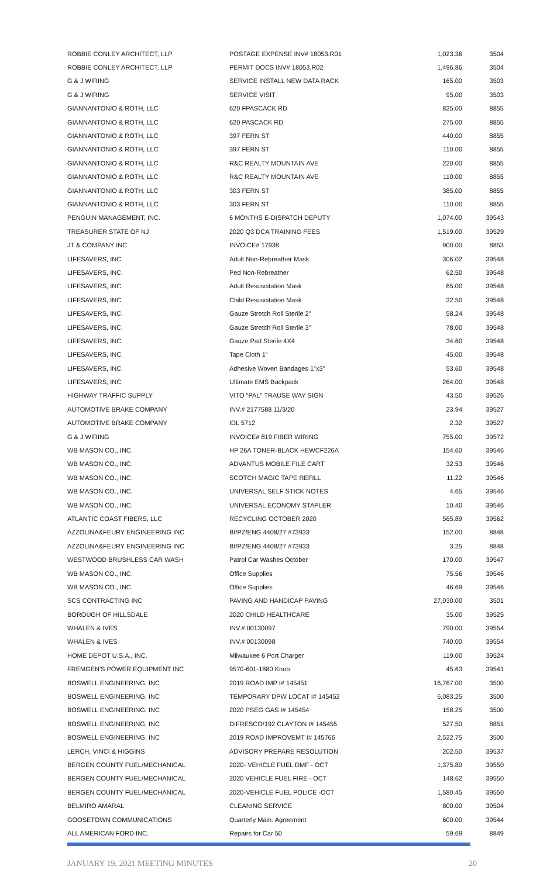| ROBBIE CONLEY ARCHITECT, LLP | POSTAGE EXPENSE INV# 18053.R01 | 1,023.36 | 3504 |
| ROBBIE CONLEY ARCHITECT, LLP | PERMIT DOCS INV# 18053.R02 | 1,496.86 | 3504 |
| G & J WIRING | SERVICE INSTALL NEW DATA RACK | 165.00 | 3503 |
| G & J WIRING | SERVICE VISIT | 95.00 | 3503 |
| GIANNANTONIO & ROTH, LLC | 620 FPASCACK RD | 825.00 | 8855 |
| GIANNANTONIO & ROTH, LLC | 620 PASCACK RD | 275.00 | 8855 |
| GIANNANTONIO & ROTH, LLC | 397 FERN ST | 440.00 | 8855 |
| GIANNANTONIO & ROTH, LLC | 397 FERN ST | 110.00 | 8855 |
| GIANNANTONIO & ROTH, LLC | R&C REALTY MOUNTAIN AVE | 220.00 | 8855 |
| GIANNANTONIO & ROTH, LLC | R&C REALTY MOUNTAIN AVE | 110.00 | 8855 |
| GIANNANTONIO & ROTH, LLC | 303 FERN ST | 385.00 | 8855 |
| GIANNANTONIO & ROTH, LLC | 303 FERN ST | 110.00 | 8855 |
| PENGUIN MANAGEMENT, INC. | 6 MONTHS E-DISPATCH DEPUTY | 1,074.00 | 39543 |
| TREASURER STATE OF NJ | 2020 Q3 DCA TRAINING FEES | 1,519.00 | 39529 |
| JT & COMPANY INC | INVOICE# 17938 | 900.00 | 8853 |
| LIFESAVERS, INC. | Adult Non-Rebreather Mask | 306.02 | 39548 |
| LIFESAVERS, INC. | Ped Non-Rebreather | 62.50 | 39548 |
| LIFESAVERS, INC. | Adult Resuscitation Mask | 65.00 | 39548 |
| LIFESAVERS, INC. | Child Resuscitation Mask | 32.50 | 39548 |
| LIFESAVERS, INC. | Gauze Stretch Roll Sterile 2" | 58.24 | 39548 |
| LIFESAVERS, INC. | Gauze Stretch Roll Sterile 3" | 78.00 | 39548 |
| LIFESAVERS, INC. | Gauze Pad Sterile 4X4 | 34.60 | 39548 |
| LIFESAVERS, INC. | Tape Cloth 1" | 45.00 | 39548 |
| LIFESAVERS, INC. | Adhesive Woven Bandages 1"x3" | 53.60 | 39548 |
| LIFESAVERS, INC. | Ultimate EMS Backpack | 264.00 | 39548 |
| HIGHWAY TRAFFIC SUPPLY | VITO "PAL" TRAUSE WAY SIGN | 43.50 | 39526 |
| AUTOMOTIVE BRAKE COMPANY | INV.# 2177588 11/3/20 | 23.94 | 39527 |
| AUTOMOTIVE BRAKE COMPANY | IDL 5712 | 2.32 | 39527 |
| G & J WIRING | INVOICE# 819 FIBER WIRING | 755.00 | 39572 |
| WB MASON CO., INC. | HP 26A TONER-BLACK HEWCF226A | 154.60 | 39546 |
| WB MASON CO., INC. | ADVANTUS MOBILE FILE CART | 32.53 | 39546 |
| WB MASON CO., INC. | SCOTCH MAGIC TAPE REFILL | 11.22 | 39546 |
| WB MASON CO., INC. | UNIVERSAL SELF STICK NOTES | 4.65 | 39546 |
| WB MASON CO., INC. | UNIVERSAL ECONOMY STAPLER | 10.40 | 39546 |
| ATLANTIC COAST FIBERS, LLC | RECYCLING OCTOBER 2020 | 565.89 | 39562 |
| AZZOLINA&FEURY ENGINEERING INC | BI/PZ/ENG 4408/27 #73933 | 152.00 | 8848 |
| AZZOLINA&FEURY ENGINEERING INC | BI/PZ/ENG 4408/27 #73933 | 3.25 | 8848 |
| WESTWOOD BRUSHLESS CAR WASH | Patrol Car Washes October | 170.00 | 39547 |
| WB MASON CO., INC. | Office Supplies | 75.56 | 39546 |
| WB MASON CO., INC. | Office Supplies | 46.69 | 39546 |
| SCS CONTRACTING INC | PAVING AND HANDICAP PAVING | 27,030.00 | 3501 |
| BOROUGH OF HILLSDALE | 2020 CHILD HEALTHCARE | 35.00 | 39525 |
| WHALEN & IVES | INV.# 00130097 | 790.00 | 39554 |
| WHALEN & IVES | INV.# 00130098 | 740.00 | 39554 |
| HOME DEPOT U.S.A., INC. | Milwaukee 6 Port Charger | 119.00 | 39524 |
| FREMGEN'S POWER EQUIPMENT INC | 9570-601-1880 Knob | 45.63 | 39541 |
| BOSWELL ENGINEERING, INC | 2019 ROAD IMP I# 145451 | 16,767.00 | 3500 |
| BOSWELL ENGINEERING, INC | TEMPORARY DPW LOCAT I# 145452 | 6,083.25 | 3500 |
| BOSWELL ENGINEERING, INC | 2020 PSEG GAS I# 145454 | 158.25 | 3500 |
| BOSWELL ENGINEERING, INC | DIFRESCO/192 CLAYTON I# 145455 | 527.50 | 8851 |
| BOSWELL ENGINEERING, INC | 2019 ROAD IMPROVEMT I# 145766 | 2,522.75 | 3500 |
| LERCH, VINCI & HIGGINS | ADVISORY PREPARE RESOLUTION | 202.50 | 39537 |
| BERGEN COUNTY FUEL/MECHANICAL | 2020- VEHICLE FUEL DMF - OCT | 1,375.80 | 39550 |
| BERGEN COUNTY FUEL/MECHANICAL | 2020 VEHICLE FUEL FIRE - OCT | 148.62 | 39550 |
| BERGEN COUNTY FUEL/MECHANICAL | 2020-VEHICLE FUEL POLICE -OCT | 1,580.45 | 39550 |
| BELMIRO AMARAL | CLEANING SERVICE | 800.00 | 39504 |
| GOOSETOWN COMMUNICATIONS | Quarterly Main. Agreement | 600.00 | 39544 |
| ALL AMERICAN FORD INC. | Repairs for Car 50 | 59.69 | 8849 |
JANUARY 19, 2021 MEETING MINUTES 20